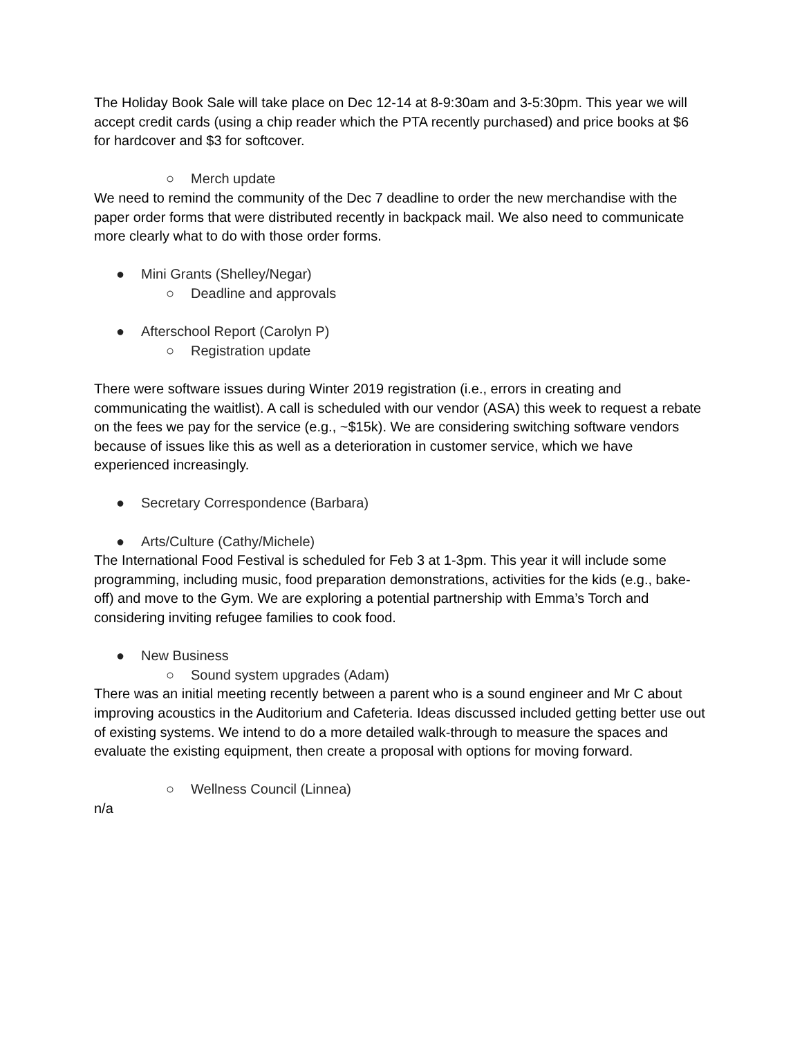The Holiday Book Sale will take place on Dec 12-14 at 8-9:30am and 3-5:30pm. This year we will accept credit cards (using a chip reader which the PTA recently purchased) and price books at $6 for hardcover and $3 for softcover.
○ Merch update
We need to remind the community of the Dec 7 deadline to order the new merchandise with the paper order forms that were distributed recently in backpack mail. We also need to communicate more clearly what to do with those order forms.
● Mini Grants (Shelley/Negar)
○ Deadline and approvals
● Afterschool Report (Carolyn P)
○ Registration update
There were software issues during Winter 2019 registration (i.e., errors in creating and communicating the waitlist). A call is scheduled with our vendor (ASA) this week to request a rebate on the fees we pay for the service (e.g., ~$15k). We are considering switching software vendors because of issues like this as well as a deterioration in customer service, which we have experienced increasingly.
● Secretary Correspondence (Barbara)
● Arts/Culture (Cathy/Michele)
The International Food Festival is scheduled for Feb 3 at 1-3pm. This year it will include some programming, including music, food preparation demonstrations, activities for the kids (e.g., bake-off) and move to the Gym. We are exploring a potential partnership with Emma’s Torch and considering inviting refugee families to cook food.
● New Business
○ Sound system upgrades (Adam)
There was an initial meeting recently between a parent who is a sound engineer and Mr C about improving acoustics in the Auditorium and Cafeteria. Ideas discussed included getting better use out of existing systems. We intend to do a more detailed walk-through to measure the spaces and evaluate the existing equipment, then create a proposal with options for moving forward.
○ Wellness Council (Linnea)
n/a